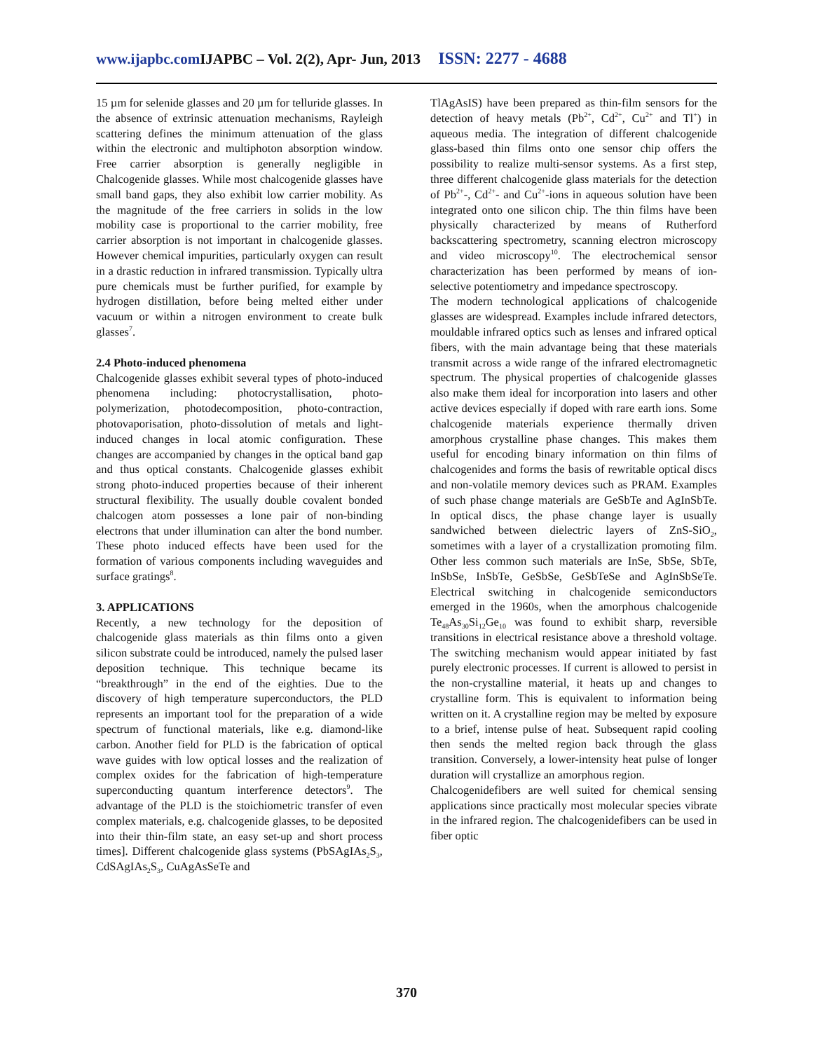www.ijapbc.com IJAPBC – Vol. 2(2), Apr- Jun, 2013 ISSN: 2277 - 4688
15 µm for selenide glasses and 20 µm for telluride glasses. In the absence of extrinsic attenuation mechanisms, Rayleigh scattering defines the minimum attenuation of the glass within the electronic and multiphoton absorption window. Free carrier absorption is generally negligible in Chalcogenide glasses. While most chalcogenide glasses have small band gaps, they also exhibit low carrier mobility. As the magnitude of the free carriers in solids in the low mobility case is proportional to the carrier mobility, free carrier absorption is not important in chalcogenide glasses. However chemical impurities, particularly oxygen can result in a drastic reduction in infrared transmission. Typically ultra pure chemicals must be further purified, for example by hydrogen distillation, before being melted either under vacuum or within a nitrogen environment to create bulk glasses<sup>7</sup>.
2.4 Photo-induced phenomena
Chalcogenide glasses exhibit several types of photo-induced phenomena including: photocrystallisation, photo-polymerization, photodecomposition, photo-contraction, photovaporisation, photo-dissolution of metals and light-induced changes in local atomic configuration. These changes are accompanied by changes in the optical band gap and thus optical constants. Chalcogenide glasses exhibit strong photo-induced properties because of their inherent structural flexibility. The usually double covalent bonded chalcogen atom possesses a lone pair of non-binding electrons that under illumination can alter the bond number. These photo induced effects have been used for the formation of various components including waveguides and surface gratings<sup>8</sup>.
3. APPLICATIONS
Recently, a new technology for the deposition of chalcogenide glass materials as thin films onto a given silicon substrate could be introduced, namely the pulsed laser deposition technique. This technique became its “breakthrough” in the end of the eighties. Due to the discovery of high temperature superconductors, the PLD represents an important tool for the preparation of a wide spectrum of functional materials, like e.g. diamond-like carbon. Another field for PLD is the fabrication of optical wave guides with low optical losses and the realization of complex oxides for the fabrication of high-temperature superconducting quantum interference detectors<sup>9</sup>. The advantage of the PLD is the stoichiometric transfer of even complex materials, e.g. chalcogenide glasses, to be deposited into their thin-film state, an easy set-up and short process times]. Different chalcogenide glass systems (PbSAgIAs<sub>2</sub>S<sub>3</sub>, CdSAgIAs<sub>2</sub>S<sub>3</sub>, CuAgAsSeTe and
TlAgAsIS) have been prepared as thin-film sensors for the detection of heavy metals (Pb<sup>2+</sup>, Cd<sup>2+</sup>, Cu<sup>2+</sup> and Tl<sup>+</sup>) in aqueous media. The integration of different chalcogenide glass-based thin films onto one sensor chip offers the possibility to realize multi-sensor systems. As a first step, three different chalcogenide glass materials for the detection of Pb<sup>2+</sup>-, Cd<sup>2+</sup>- and Cu<sup>2+</sup>-ions in aqueous solution have been integrated onto one silicon chip. The thin films have been physically characterized by means of Rutherford backscattering spectrometry, scanning electron microscopy and video microscopy<sup>10</sup>. The electrochemical sensor characterization has been performed by means of ion-selective potentiometry and impedance spectroscopy.
The modern technological applications of chalcogenide glasses are widespread. Examples include infrared detectors, mouldable infrared optics such as lenses and infrared optical fibers, with the main advantage being that these materials transmit across a wide range of the infrared electromagnetic spectrum. The physical properties of chalcogenide glasses also make them ideal for incorporation into lasers and other active devices especially if doped with rare earth ions. Some chalcogenide materials experience thermally driven amorphous crystalline phase changes. This makes them useful for encoding binary information on thin films of chalcogenides and forms the basis of rewritable optical discs and non-volatile memory devices such as PRAM. Examples of such phase change materials are GeSbTe and AgInSbTe. In optical discs, the phase change layer is usually sandwiched between dielectric layers of ZnS-SiO<sub>2</sub>, sometimes with a layer of a crystallization promoting film. Other less common such materials are InSe, SbSe, SbTe, InSbSe, InSbTe, GeSbSe, GeSbTeSe and AgInSbSeTe. Electrical switching in chalcogenide semiconductors emerged in the 1960s, when the amorphous chalcogenide Te<sub>48</sub>As<sub>30</sub>Si<sub>12</sub>Ge<sub>10</sub> was found to exhibit sharp, reversible transitions in electrical resistance above a threshold voltage. The switching mechanism would appear initiated by fast purely electronic processes. If current is allowed to persist in the non-crystalline material, it heats up and changes to crystalline form. This is equivalent to information being written on it. A crystalline region may be melted by exposure to a brief, intense pulse of heat. Subsequent rapid cooling then sends the melted region back through the glass transition. Conversely, a lower-intensity heat pulse of longer duration will crystallize an amorphous region.
Chalcogenidefibers are well suited for chemical sensing applications since practically most molecular species vibrate in the infrared region. The chalcogenidefibers can be used in fiber optic
370